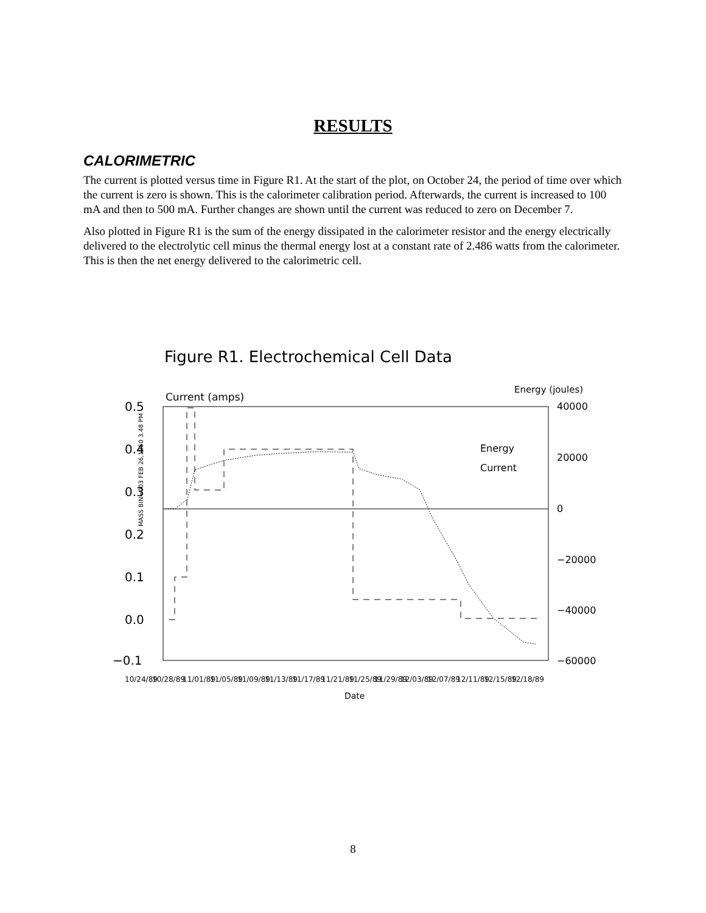RESULTS
CALORIMETRIC
The current is plotted versus time in Figure R1. At the start of the plot, on October 24, the period of time over which the current is zero is shown. This is the calorimeter calibration period. Afterwards, the current is increased to 100 mA and then to 500 mA. Further changes are shown until the current was reduced to zero on December 7.
Also plotted in Figure R1 is the sum of the energy dissipated in the calorimeter resistor and the energy electrically delivered to the electrolytic cell minus the thermal energy lost at a constant rate of 2.486 watts from the calorimeter. This is then the net energy delivered to the calorimetric cell.
Figure R1. Electrochemical Cell Data
Current (amps)
Energy (joules)
MASS BIN=003 FEB 26,1950 3.48 PM
0.5
0.4
0.3
0.2
0.1
0.0
−0.1
40000
20000
0
−20000
−40000
−60000
Energy
Current
10/24/89
10/28/89
11/01/89
11/05/89
11/09/89
11/13/89
11/17/89
11/21/89
11/25/89
11/29/89
12/03/89
12/07/89
12/11/89
12/15/89
12/18/89
Date
8